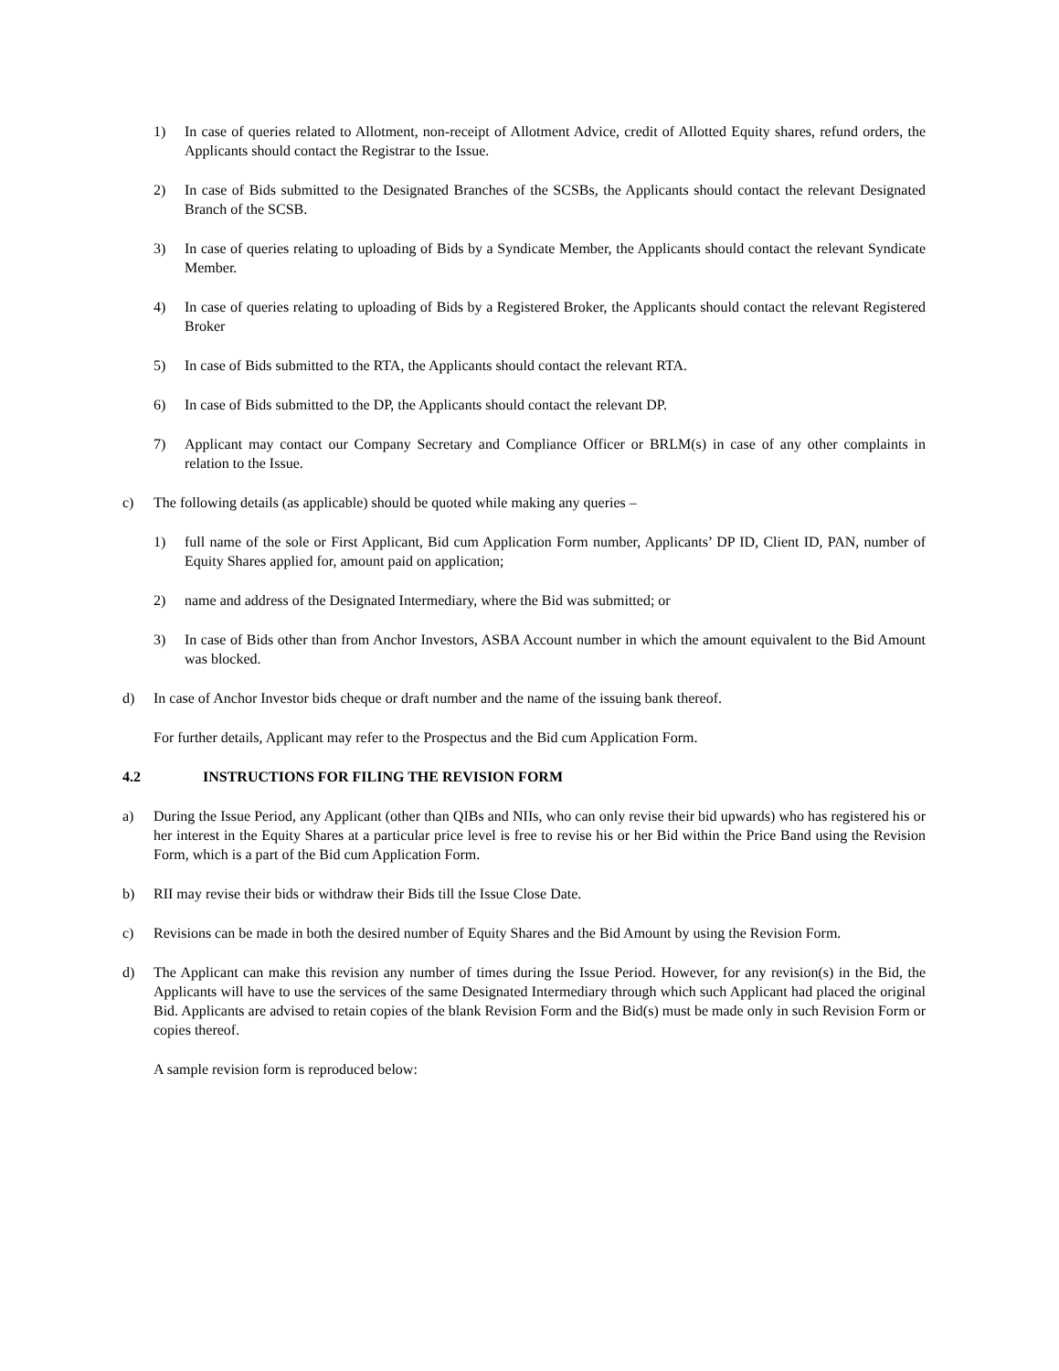1) In case of queries related to Allotment, non-receipt of Allotment Advice, credit of Allotted Equity shares, refund orders, the Applicants should contact the Registrar to the Issue.
2) In case of Bids submitted to the Designated Branches of the SCSBs, the Applicants should contact the relevant Designated Branch of the SCSB.
3) In case of queries relating to uploading of Bids by a Syndicate Member, the Applicants should contact the relevant Syndicate Member.
4) In case of queries relating to uploading of Bids by a Registered Broker, the Applicants should contact the relevant Registered Broker
5) In case of Bids submitted to the RTA, the Applicants should contact the relevant RTA.
6) In case of Bids submitted to the DP, the Applicants should contact the relevant DP.
7) Applicant may contact our Company Secretary and Compliance Officer or BRLM(s) in case of any other complaints in relation to the Issue.
c) The following details (as applicable) should be quoted while making any queries –
1) full name of the sole or First Applicant, Bid cum Application Form number, Applicants’ DP ID, Client ID, PAN, number of Equity Shares applied for, amount paid on application;
2) name and address of the Designated Intermediary, where the Bid was submitted; or
3) In case of Bids other than from Anchor Investors, ASBA Account number in which the amount equivalent to the Bid Amount was blocked.
d) In case of Anchor Investor bids cheque or draft number and the name of the issuing bank thereof.
For further details, Applicant may refer to the Prospectus and the Bid cum Application Form.
4.2 INSTRUCTIONS FOR FILING THE REVISION FORM
a) During the Issue Period, any Applicant (other than QIBs and NIIs, who can only revise their bid upwards) who has registered his or her interest in the Equity Shares at a particular price level is free to revise his or her Bid within the Price Band using the Revision Form, which is a part of the Bid cum Application Form.
b) RII may revise their bids or withdraw their Bids till the Issue Close Date.
c) Revisions can be made in both the desired number of Equity Shares and the Bid Amount by using the Revision Form.
d) The Applicant can make this revision any number of times during the Issue Period. However, for any revision(s) in the Bid, the Applicants will have to use the services of the same Designated Intermediary through which such Applicant had placed the original Bid. Applicants are advised to retain copies of the blank Revision Form and the Bid(s) must be made only in such Revision Form or copies thereof.
A sample revision form is reproduced below: